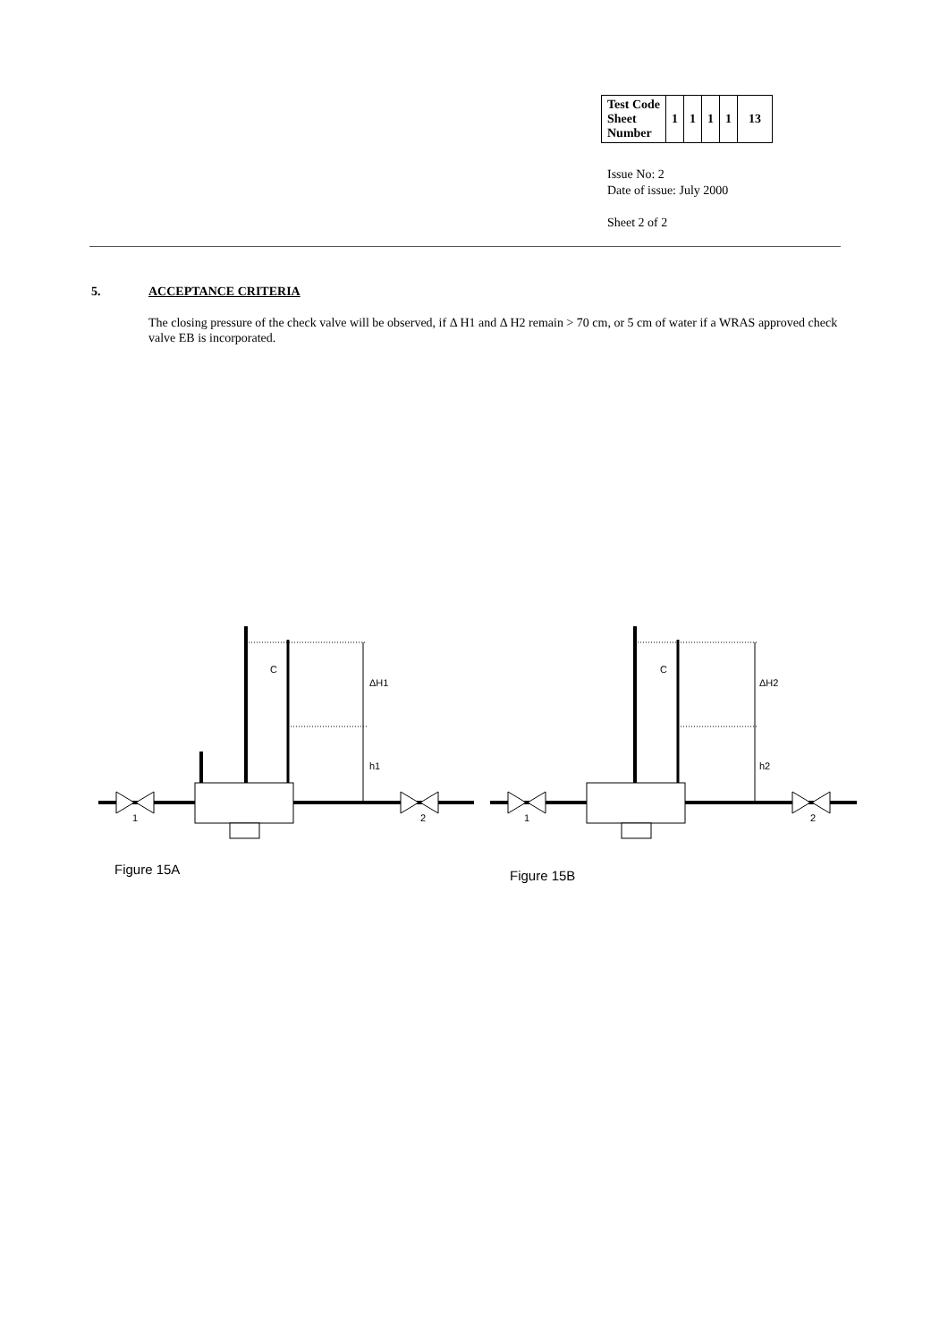| Test Code Sheet Number | 1 | 1 | 1 | 1 | 13 |
Issue No: 2
Date of issue: July 2000
Sheet 2 of 2
5. ACCEPTANCE CRITERIA
The closing pressure of the check valve will be observed, if Δ H1 and Δ H2 remain > 70 cm, or 5 cm of water if a WRAS approved check valve EB is incorporated.
C
ΔH1
h1
1
2
C
ΔH2
h2
1
2
Figure 15A Figure 15B